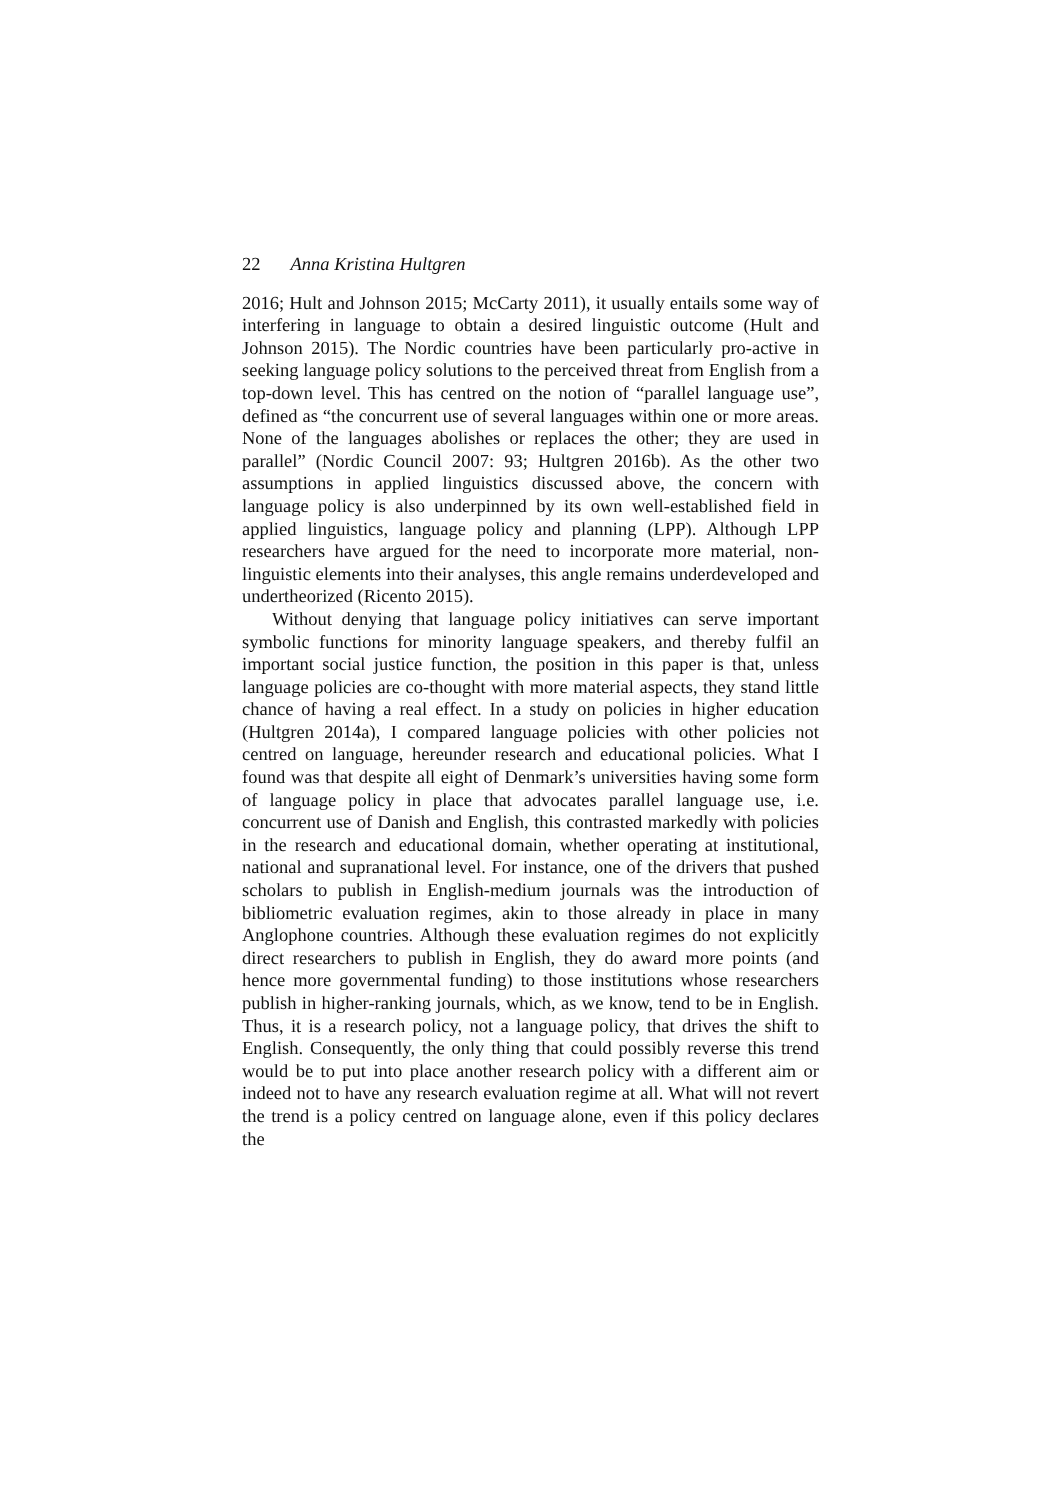22 Anna Kristina Hultgren
2016; Hult and Johnson 2015; McCarty 2011), it usually entails some way of interfering in language to obtain a desired linguistic outcome (Hult and Johnson 2015). The Nordic countries have been particularly pro-active in seeking language policy solutions to the perceived threat from English from a top-down level. This has centred on the notion of “parallel language use”, defined as “the concurrent use of several languages within one or more areas. None of the languages abolishes or replaces the other; they are used in parallel” (Nordic Council 2007: 93; Hultgren 2016b). As the other two assumptions in applied linguistics discussed above, the concern with language policy is also underpinned by its own well-established field in applied linguistics, language policy and planning (LPP). Although LPP researchers have argued for the need to incorporate more material, non-linguistic elements into their analyses, this angle remains underdeveloped and undertheorized (Ricento 2015).
Without denying that language policy initiatives can serve important symbolic functions for minority language speakers, and thereby fulfil an important social justice function, the position in this paper is that, unless language policies are co-thought with more material aspects, they stand little chance of having a real effect. In a study on policies in higher education (Hultgren 2014a), I compared language policies with other policies not centred on language, hereunder research and educational policies. What I found was that despite all eight of Denmark’s universities having some form of language policy in place that advocates parallel language use, i.e. concurrent use of Danish and English, this contrasted markedly with policies in the research and educational domain, whether operating at institutional, national and supranational level. For instance, one of the drivers that pushed scholars to publish in English-medium journals was the introduction of bibliometric evaluation regimes, akin to those already in place in many Anglophone countries. Although these evaluation regimes do not explicitly direct researchers to publish in English, they do award more points (and hence more governmental funding) to those institutions whose researchers publish in higher-ranking journals, which, as we know, tend to be in English. Thus, it is a research policy, not a language policy, that drives the shift to English. Consequently, the only thing that could possibly reverse this trend would be to put into place another research policy with a different aim or indeed not to have any research evaluation regime at all. What will not revert the trend is a policy centred on language alone, even if this policy declares the